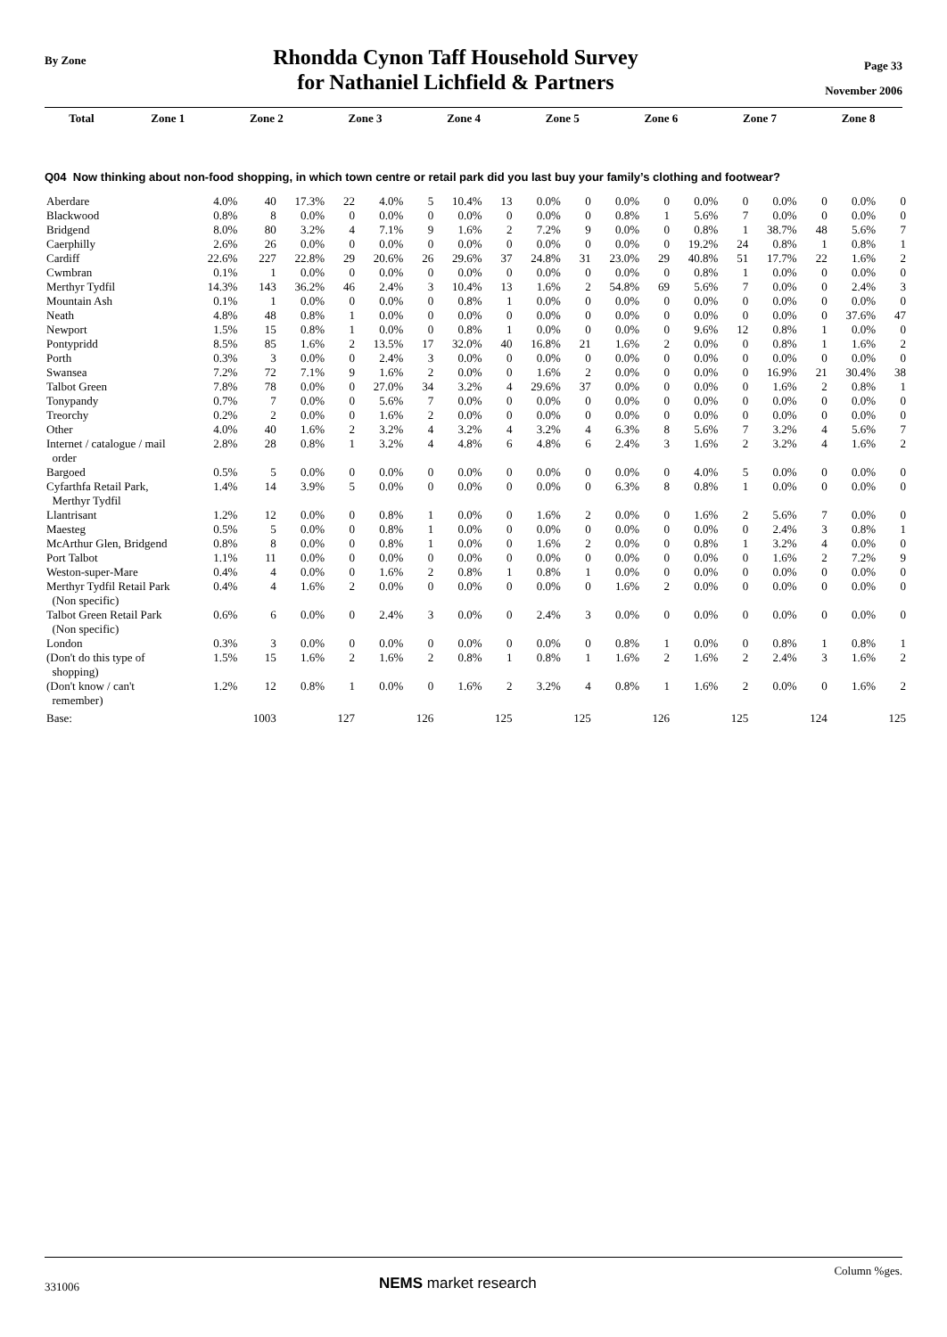By Zone
Rhondda Cynon Taff Household Survey
for Nathaniel Lichfield & Partners
Page 33
November 2006
| | Total | Zone 1 | Zone 2 | Zone 3 | Zone 4 | Zone 5 | Zone 6 | Zone 7 | Zone 8 |
| --- | --- | --- | --- | --- | --- | --- | --- | --- | --- |
Q04 Now thinking about non-food shopping, in which town centre or retail park did you last buy your family’s clothing and footwear?
| Aberdare | 4.0% | 40 | 17.3% | 22 | 4.0% | 5 | 10.4% | 13 | 0.0% | 0 | 0.0% | 0 | 0.0% | 0 | 0.0% | 0 | 0.0% | 0 |
| Blackwood | 0.8% | 8 | 0.0% | 0 | 0.0% | 0 | 0.0% | 0 | 0.0% | 0 | 0.8% | 1 | 5.6% | 7 | 0.0% | 0 | 0.0% | 0 |
| Bridgend | 8.0% | 80 | 3.2% | 4 | 7.1% | 9 | 1.6% | 2 | 7.2% | 9 | 0.0% | 0 | 0.8% | 1 | 38.7% | 48 | 5.6% | 7 |
| Caerphilly | 2.6% | 26 | 0.0% | 0 | 0.0% | 0 | 0.0% | 0 | 0.0% | 0 | 0.0% | 0 | 19.2% | 24 | 0.8% | 1 | 0.8% | 1 |
| Cardiff | 22.6% | 227 | 22.8% | 29 | 20.6% | 26 | 29.6% | 37 | 24.8% | 31 | 23.0% | 29 | 40.8% | 51 | 17.7% | 22 | 1.6% | 2 |
| Cwmbran | 0.1% | 1 | 0.0% | 0 | 0.0% | 0 | 0.0% | 0 | 0.0% | 0 | 0.0% | 0 | 0.8% | 1 | 0.0% | 0 | 0.0% | 0 |
| Merthyr Tydfil | 14.3% | 143 | 36.2% | 46 | 2.4% | 3 | 10.4% | 13 | 1.6% | 2 | 54.8% | 69 | 5.6% | 7 | 0.0% | 0 | 2.4% | 3 |
| Mountain Ash | 0.1% | 1 | 0.0% | 0 | 0.0% | 0 | 0.8% | 1 | 0.0% | 0 | 0.0% | 0 | 0.0% | 0 | 0.0% | 0 | 0.0% | 0 |
| Neath | 4.8% | 48 | 0.8% | 1 | 0.0% | 0 | 0.0% | 0 | 0.0% | 0 | 0.0% | 0 | 0.0% | 0 | 0.0% | 0 | 37.6% | 47 |
| Newport | 1.5% | 15 | 0.8% | 1 | 0.0% | 0 | 0.8% | 1 | 0.0% | 0 | 0.0% | 0 | 9.6% | 12 | 0.8% | 1 | 0.0% | 0 |
| Pontypridd | 8.5% | 85 | 1.6% | 2 | 13.5% | 17 | 32.0% | 40 | 16.8% | 21 | 1.6% | 2 | 0.0% | 0 | 0.8% | 1 | 1.6% | 2 |
| Porth | 0.3% | 3 | 0.0% | 0 | 2.4% | 3 | 0.0% | 0 | 0.0% | 0 | 0.0% | 0 | 0.0% | 0 | 0.0% | 0 | 0.0% | 0 |
| Swansea | 7.2% | 72 | 7.1% | 9 | 1.6% | 2 | 0.0% | 0 | 1.6% | 2 | 0.0% | 0 | 0.0% | 0 | 16.9% | 21 | 30.4% | 38 |
| Talbot Green | 7.8% | 78 | 0.0% | 0 | 27.0% | 34 | 3.2% | 4 | 29.6% | 37 | 0.0% | 0 | 0.0% | 0 | 1.6% | 2 | 0.8% | 1 |
| Tonypandy | 0.7% | 7 | 0.0% | 0 | 5.6% | 7 | 0.0% | 0 | 0.0% | 0 | 0.0% | 0 | 0.0% | 0 | 0.0% | 0 | 0.0% | 0 |
| Treorchy | 0.2% | 2 | 0.0% | 0 | 1.6% | 2 | 0.0% | 0 | 0.0% | 0 | 0.0% | 0 | 0.0% | 0 | 0.0% | 0 | 0.0% | 0 |
| Other | 4.0% | 40 | 1.6% | 2 | 3.2% | 4 | 3.2% | 4 | 3.2% | 4 | 6.3% | 8 | 5.6% | 7 | 3.2% | 4 | 5.6% | 7 |
| Internet / catalogue / mail order | 2.8% | 28 | 0.8% | 1 | 3.2% | 4 | 4.8% | 6 | 4.8% | 6 | 2.4% | 3 | 1.6% | 2 | 3.2% | 4 | 1.6% | 2 |
| Bargoed | 0.5% | 5 | 0.0% | 0 | 0.0% | 0 | 0.0% | 0 | 0.0% | 0 | 0.0% | 0 | 4.0% | 5 | 0.0% | 0 | 0.0% | 0 |
| Cyfarthfa Retail Park, Merthyr Tydfil | 1.4% | 14 | 3.9% | 5 | 0.0% | 0 | 0.0% | 0 | 0.0% | 0 | 6.3% | 8 | 0.8% | 1 | 0.0% | 0 | 0.0% | 0 |
| Llantrisant | 1.2% | 12 | 0.0% | 0 | 0.8% | 1 | 0.0% | 0 | 1.6% | 2 | 0.0% | 0 | 1.6% | 2 | 5.6% | 7 | 0.0% | 0 |
| Maesteg | 0.5% | 5 | 0.0% | 0 | 0.8% | 1 | 0.0% | 0 | 0.0% | 0 | 0.0% | 0 | 0.0% | 0 | 2.4% | 3 | 0.8% | 1 |
| McArthur Glen, Bridgend | 0.8% | 8 | 0.0% | 0 | 0.8% | 1 | 0.0% | 0 | 1.6% | 2 | 0.0% | 0 | 0.8% | 1 | 3.2% | 4 | 0.0% | 0 |
| Port Talbot | 1.1% | 11 | 0.0% | 0 | 0.0% | 0 | 0.0% | 0 | 0.0% | 0 | 0.0% | 0 | 0.0% | 0 | 1.6% | 2 | 7.2% | 9 |
| Weston-super-Mare | 0.4% | 4 | 0.0% | 0 | 1.6% | 2 | 0.8% | 1 | 0.8% | 1 | 0.0% | 0 | 0.0% | 0 | 0.0% | 0 | 0.0% | 0 |
| Merthyr Tydfil Retail Park (Non specific) | 0.4% | 4 | 1.6% | 2 | 0.0% | 0 | 0.0% | 0 | 0.0% | 0 | 1.6% | 2 | 0.0% | 0 | 0.0% | 0 | 0.0% | 0 |
| Talbot Green Retail Park (Non specific) | 0.6% | 6 | 0.0% | 0 | 2.4% | 3 | 0.0% | 0 | 2.4% | 3 | 0.0% | 0 | 0.0% | 0 | 0.0% | 0 | 0.0% | 0 |
| London | 0.3% | 3 | 0.0% | 0 | 0.0% | 0 | 0.0% | 0 | 0.0% | 0 | 0.8% | 1 | 0.0% | 0 | 0.8% | 1 | 0.8% | 1 |
| (Don't do this type of shopping) | 1.5% | 15 | 1.6% | 2 | 1.6% | 2 | 0.8% | 1 | 0.8% | 1 | 1.6% | 2 | 1.6% | 2 | 2.4% | 3 | 1.6% | 2 |
| (Don't know / can't remember) | 1.2% | 12 | 0.8% | 1 | 0.0% | 0 | 1.6% | 2 | 3.2% | 4 | 0.8% | 1 | 1.6% | 2 | 0.0% | 0 | 1.6% | 2 |
| Base: | | 1003 | | 127 | | 126 | | 125 | | 125 | | 126 | | 125 | | 124 | | 125 |
Column %ges.
331006 NEMS market research